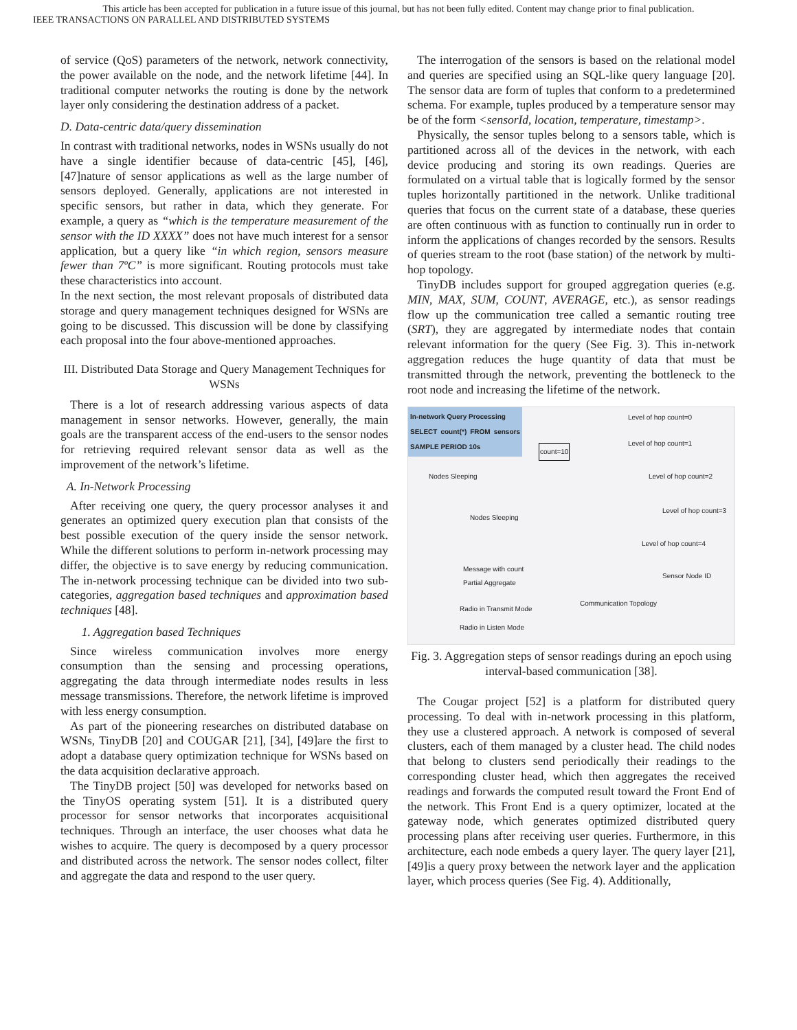This article has been accepted for publication in a future issue of this journal, but has not been fully edited. Content may change prior to final publication.
IEEE TRANSACTIONS ON PARALLEL AND DISTRIBUTED SYSTEMS
of service (QoS) parameters of the network, network connectivity, the power available on the node, and the network lifetime [44]. In traditional computer networks the routing is done by the network layer only considering the destination address of a packet.
D. Data-centric data/query dissemination
In contrast with traditional networks, nodes in WSNs usually do not have a single identifier because of data-centric [45], [46], [47]nature of sensor applications as well as the large number of sensors deployed. Generally, applications are not interested in specific sensors, but rather in data, which they generate. For example, a query as “which is the temperature measurement of the sensor with the ID XXXX” does not have much interest for a sensor application, but a query like “in which region, sensors measure fewer than 7ºC” is more significant. Routing protocols must take these characteristics into account.
In the next section, the most relevant proposals of distributed data storage and query management techniques designed for WSNs are going to be discussed. This discussion will be done by classifying each proposal into the four above-mentioned approaches.
III. Distributed Data Storage and Query Management Techniques for WSNs
There is a lot of research addressing various aspects of data management in sensor networks. However, generally, the main goals are the transparent access of the end-users to the sensor nodes for retrieving required relevant sensor data as well as the improvement of the network’s lifetime.
A. In-Network Processing
After receiving one query, the query processor analyses it and generates an optimized query execution plan that consists of the best possible execution of the query inside the sensor network. While the different solutions to perform in-network processing may differ, the objective is to save energy by reducing communication. The in-network processing technique can be divided into two sub-categories, aggregation based techniques and approximation based techniques [48].
1. Aggregation based Techniques
Since wireless communication involves more energy consumption than the sensing and processing operations, aggregating the data through intermediate nodes results in less message transmissions. Therefore, the network lifetime is improved with less energy consumption.
As part of the pioneering researches on distributed database on WSNs, TinyDB [20] and COUGAR [21], [34], [49]are the first to adopt a database query optimization technique for WSNs based on the data acquisition declarative approach.
The TinyDB project [50] was developed for networks based on the TinyOS operating system [51]. It is a distributed query processor for sensor networks that incorporates acquisitional techniques. Through an interface, the user chooses what data he wishes to acquire. The query is decomposed by a query processor and distributed across the network. The sensor nodes collect, filter and aggregate the data and respond to the user query.
The interrogation of the sensors is based on the relational model and queries are specified using an SQL-like query language [20]. The sensor data are form of tuples that conform to a predetermined schema. For example, tuples produced by a temperature sensor may be of the form <sensorId, location, temperature, timestamp>.
Physically, the sensor tuples belong to a sensors table, which is partitioned across all of the devices in the network, with each device producing and storing its own readings. Queries are formulated on a virtual table that is logically formed by the sensor tuples horizontally partitioned in the network. Unlike traditional queries that focus on the current state of a database, these queries are often continuous with as function to continually run in order to inform the applications of changes recorded by the sensors. Results of queries stream to the root (base station) of the network by multi-hop topology.
TinyDB includes support for grouped aggregation queries (e.g. MIN, MAX, SUM, COUNT, AVERAGE, etc.), as sensor readings flow up the communication tree called a semantic routing tree (SRT), they are aggregated by intermediate nodes that contain relevant information for the query (See Fig. 3). This in-network aggregation reduces the huge quantity of data that must be transmitted through the network, preventing the bottleneck to the root node and increasing the lifetime of the network.
In-network Query Processing
SELECT count(*) FROM sensors SAMPLE PERIOD 10s
Level of hop count=0
Level of hop count=1
count=10
Level of hop count=2
Level of hop count=3
Level of hop count=4
Nodes Sleeping
Nodes Sleeping
Message with count
Partial Aggregate
Radio in Transmit Mode
Radio in Listen Mode
Communication Topology
Sensor Node ID
Fig. 3. Aggregation steps of sensor readings during an epoch using interval-based communication [38].
The Cougar project [52] is a platform for distributed query processing. To deal with in-network processing in this platform, they use a clustered approach. A network is composed of several clusters, each of them managed by a cluster head. The child nodes that belong to clusters send periodically their readings to the corresponding cluster head, which then aggregates the received readings and forwards the computed result toward the Front End of the network. This Front End is a query optimizer, located at the gateway node, which generates optimized distributed query processing plans after receiving user queries. Furthermore, in this architecture, each node embeds a query layer. The query layer [21], [49]is a query proxy between the network layer and the application layer, which process queries (See Fig. 4). Additionally,